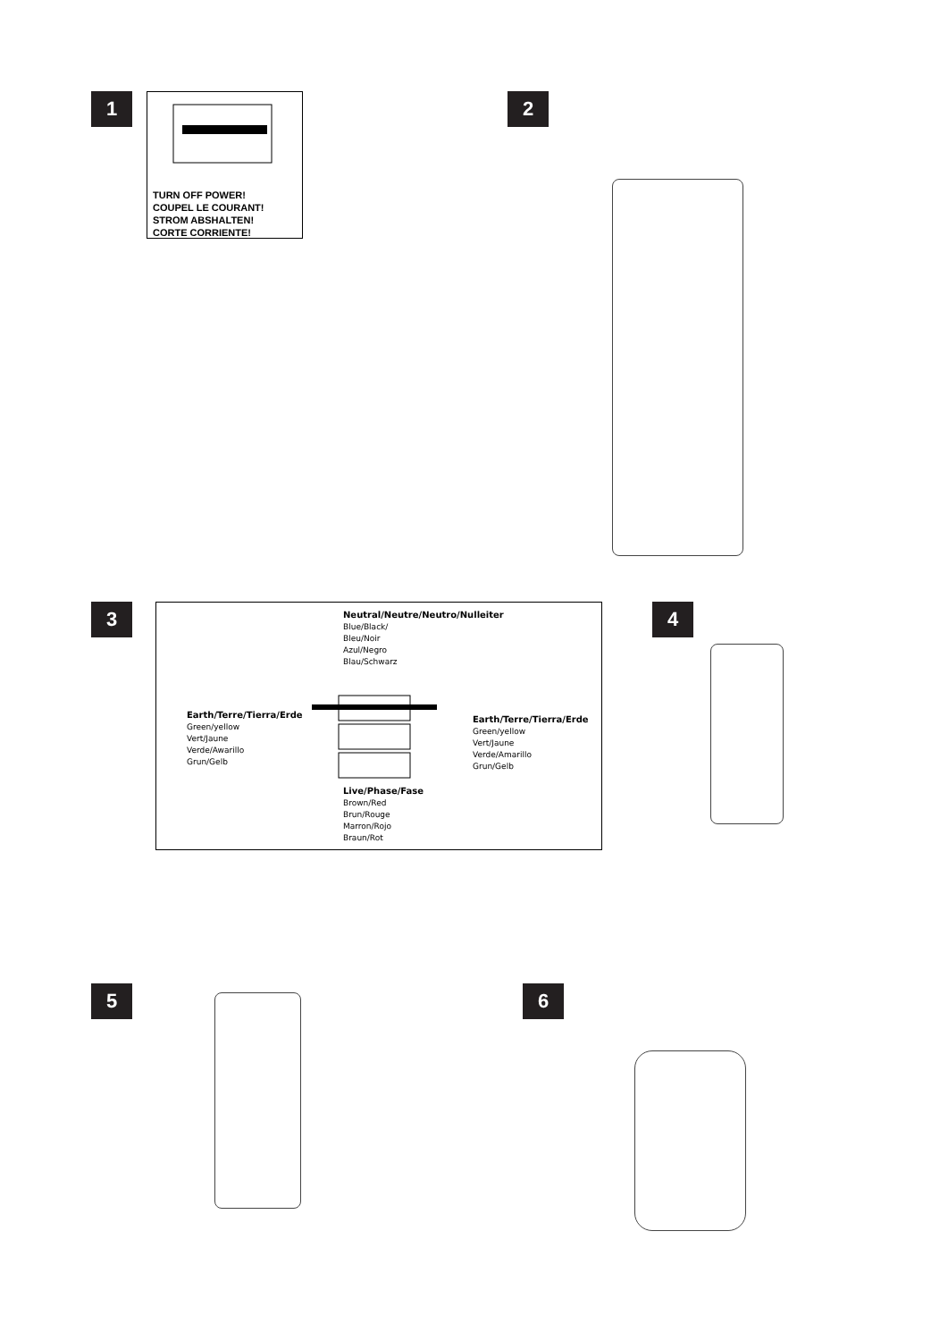1
TURN OFF POWER!
COUPEL LE COURANT!
STROM ABSHALTEN!
CORTE CORRIENTE!
2
3
Neutral/Neutre/Neutro/Nulleiter
Blue/Black/
Bleu/Noir
Azul/Negro
Blau/Schwarz
Earth/Terre/Tierra/Erde
Green/yellow
Vert/Jaune
Verde/Awarillo
Grun/Gelb
Earth/Terre/Tierra/Erde
Green/yellow
Vert/Jaune
Verde/Amarillo
Grun/Gelb
Live/Phase/Fase
Brown/Red
Brun/Rouge
Marron/Rojo
Braun/Rot
4
5 6